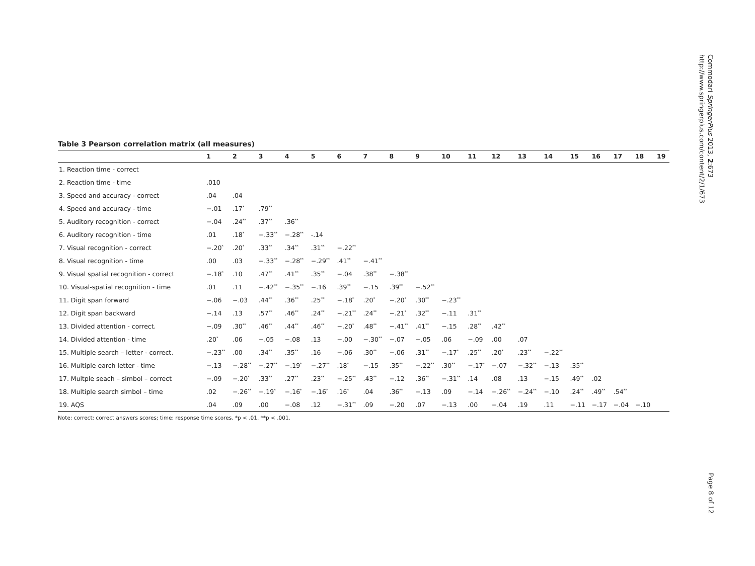Commodari SpringerPlus 2013, 2:673
http://www.springerplus.com/content/2/1/673
Table 3 Pearson correlation matrix (all measures)
| | 1 | 2 | 3 | 4 | 5 | 6 | 7 | 8 | 9 | 10 | 11 | 12 | 13 | 14 | 15 | 16 | 17 | 18 | 19 |
| --- | --- | --- | --- | --- | --- | --- | --- | --- | --- | --- | --- | --- | --- | --- | --- | --- | --- | --- | --- |
| 1. Reaction time - correct | | | | | | | | | | | | | | | | | | | |
| 2. Reaction time - time | .010 | | | | | | | | | | | | | | | | | | |
| 3. Speed and accuracy - correct | .04 | .04 | | | | | | | | | | | | | | | | | |
| 4. Speed and accuracy - time | −.01 | .17<sup>*</sup> | .79<sup>**</sup> | | | | | | | | | | | | | | | | |
| 5. Auditory recognition - correct | −.04 | .24<sup>**</sup> | .37<sup>**</sup> | .36<sup>**</sup> | | | | | | | | | | | | | | | |
| 6. Auditory recognition - time | .01 | .18<sup>*</sup> | −.33<sup>**</sup> | −.28<sup>**</sup> | -.14 | | | | | | | | | | | | | | |
| 7. Visual recognition - correct | −.20<sup>*</sup> | .20<sup>*</sup> | .33<sup>**</sup> | .34<sup>**</sup> | .31<sup>**</sup> | −.22<sup>**</sup> | | | | | | | | | | | | | |
| 8. Visual recognition - time | .00 | .03 | −.33<sup>**</sup> | −.28<sup>**</sup> | −.29<sup>**</sup> | .41<sup>**</sup> | −.41<sup>**</sup> | | | | | | | | | | | | |
| 9. Visual spatial recognition - correct | −.18<sup>*</sup> | .10 | .47<sup>**</sup> | .41<sup>**</sup> | .35<sup>**</sup> | −.04 | .38<sup>**</sup> | −.38<sup>**</sup> | | | | | | | | | | | |
| 10. Visual-spatial recognition - time | .01 | .11 | −.42<sup>**</sup> | −.35<sup>**</sup> | −.16 | .39<sup>**</sup> | −.15 | .39<sup>**</sup> | −.52<sup>**</sup> | | | | | | | | | | |
| 11. Digit span forward | −.06 | −.03 | .44<sup>**</sup> | .36<sup>**</sup> | .25<sup>**</sup> | −.18<sup>*</sup> | .20<sup>*</sup> | −.20<sup>*</sup> | .30<sup>**</sup> | −.23<sup>**</sup> | | | | | | | | | |
| 12. Digit span backward | −.14 | .13 | .57<sup>**</sup> | .46<sup>**</sup> | .24<sup>**</sup> | −.21<sup>**</sup> | .24<sup>**</sup> | −.21<sup>*</sup> | .32<sup>**</sup> | −.11 | .31<sup>**</sup> | | | | | | | | |
| 13. Divided attention - correct. | −.09 | .30<sup>**</sup> | .46<sup>**</sup> | .44<sup>**</sup> | .46<sup>**</sup> | −.20<sup>*</sup> | .48<sup>**</sup> | −.41<sup>**</sup> | .41<sup>**</sup> | −.15 | .28<sup>**</sup> | .42<sup>**</sup> | | | | | | | |
| 14. Divided attention - time | .20<sup>*</sup> | .06 | −.05 | −.08 | .13 | −.00 | −.30<sup>**</sup> | −.07 | −.05 | .06 | −.09 | .00 | .07 | | | | | | |
| 15. Multiple search – letter - correct. | −.23<sup>**</sup> | .00 | .34<sup>**</sup> | .35<sup>**</sup> | .16 | −.06 | .30<sup>**</sup> | −.06 | .31<sup>**</sup> | −.17<sup>*</sup> | .25<sup>**</sup> | .20<sup>*</sup> | .23<sup>**</sup> | −.22<sup>**</sup> | | | | | |
| 16. Multiple earch letter - time | −.13 | −.28<sup>**</sup> | −.27<sup>**</sup> | −.19<sup>*</sup> | −.27<sup>**</sup> | .18<sup>*</sup> | −.15 | .35<sup>**</sup> | −.22<sup>**</sup> | .30<sup>**</sup> | −.17<sup>*</sup> | −.07 | −.32<sup>**</sup> | −.13 | .35<sup>**</sup> | | | | |
| 17. Multple seach – simbol – correct | −.09 | −.20<sup>*</sup> | .33<sup>**</sup> | .27<sup>**</sup> | .23<sup>**</sup> | −.25<sup>**</sup> | .43<sup>**</sup> | −.12 | .36<sup>**</sup> | −.31<sup>**</sup> | .14 | .08 | .13 | −.15 | .49<sup>**</sup> | .02 | | | |
| 18. Multiple search simbol – time | .02 | −.26<sup>**</sup> | −.19<sup>*</sup> | −.16<sup>*</sup> | −.16<sup>*</sup> | .16<sup>*</sup> | .04 | .36<sup>**</sup> | −.13 | .09 | −.14 | −.26<sup>**</sup> | −.24<sup>**</sup> | −.10 | .24<sup>**</sup> | .49<sup>**</sup> | .54<sup>**</sup> | | |
| 19. AQS | .04 | .09 | .00 | −.08 | .12 | −.31<sup>**</sup> | .09 | −.20 | .07 | −.13 | .00 | −.04 | .19 | .11 | −.11 | −.17 | −.04 | −.10 | |
Note: correct: correct answers scores; time: response time scores. *p < .01. **p < .001.
Page 8 of 12